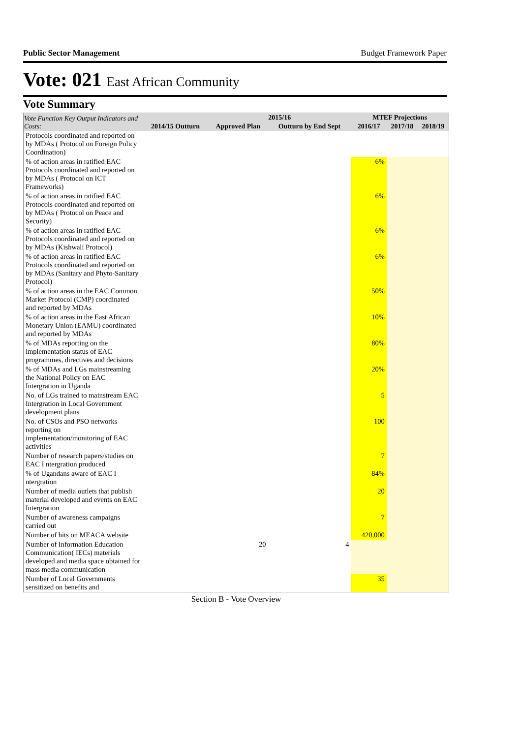Public Sector Management Budget Framework Paper
Vote: 021 East African Community
Vote Summary
| Vote Function Key Output Indicators and Costs: | 2014/15 Outturn | 2015/16 | | MTEF Projections | | |
| --- | --- | --- | --- | --- | --- | --- |
| | | Approved Plan | Outturn by End Sept | 2016/17 | 2017/18 | 2018/19 |
| Protocols coordinated and reported on by MDAs ( Protocol on Foreign Policy Coordination) | | | | | | |
| % of action areas in ratified EAC Protocols coordinated and reported on by MDAs ( Protocol on ICT Frameworks) | | | | 6% | | |
| % of action areas in ratified EAC Protocols coordinated and reported on by MDAs ( Protocol on Peace and Security) | | | | 6% | | |
| % of action areas in ratified EAC Protocols coordinated and reported on by MDAs (Kishwali Protocol) | | | | 6% | | |
| % of action areas in ratified EAC Protocols coordinated and reported on by MDAs (Sanitary and Phyto-Sanitary Protocol) | | | | 6% | | |
| % of action areas in the EAC Common Market Protocol (CMP) coordinated and reported by MDAs | | | | 50% | | |
| % of action areas in the East African Monetary Union (EAMU) coordinated and reported by MDAs | | | | 10% | | |
| % of MDAs reporting on the implementation status of EAC programmes, directives and decisions | | | | 80% | | |
| % of MDAs and LGs mainstreaming the National Policy on EAC Intergration in Uganda | | | | 20% | | |
| No. of LGs trained to mainstream EAC Intergration in Local Government development plans | | | | 5 | | |
| No. of CSOs and PSO networks reporting on implementation/monitoring of EAC activities | | | | 100 | | |
| Number of research papers/studies on EAC I ntergration produced | | | | 7 | | |
| % of Ugandans aware of EAC I ntergration | | | | 84% | | |
| Number of media outlets that publish material developed and events on EAC Intergration | | | | 20 | | |
| Number of awareness campaigns carried out | | | | 7 | | |
| Number of hits on MEACA website | | | | 420,000 | | |
| Number of Information Education Communication( IECs) materials developed and media space obtained for mass media communication | | 20 | 4 | | | |
| Number of Local Governments sensitized on benefits and | | | | 35 | | |
Section B - Vote Overview